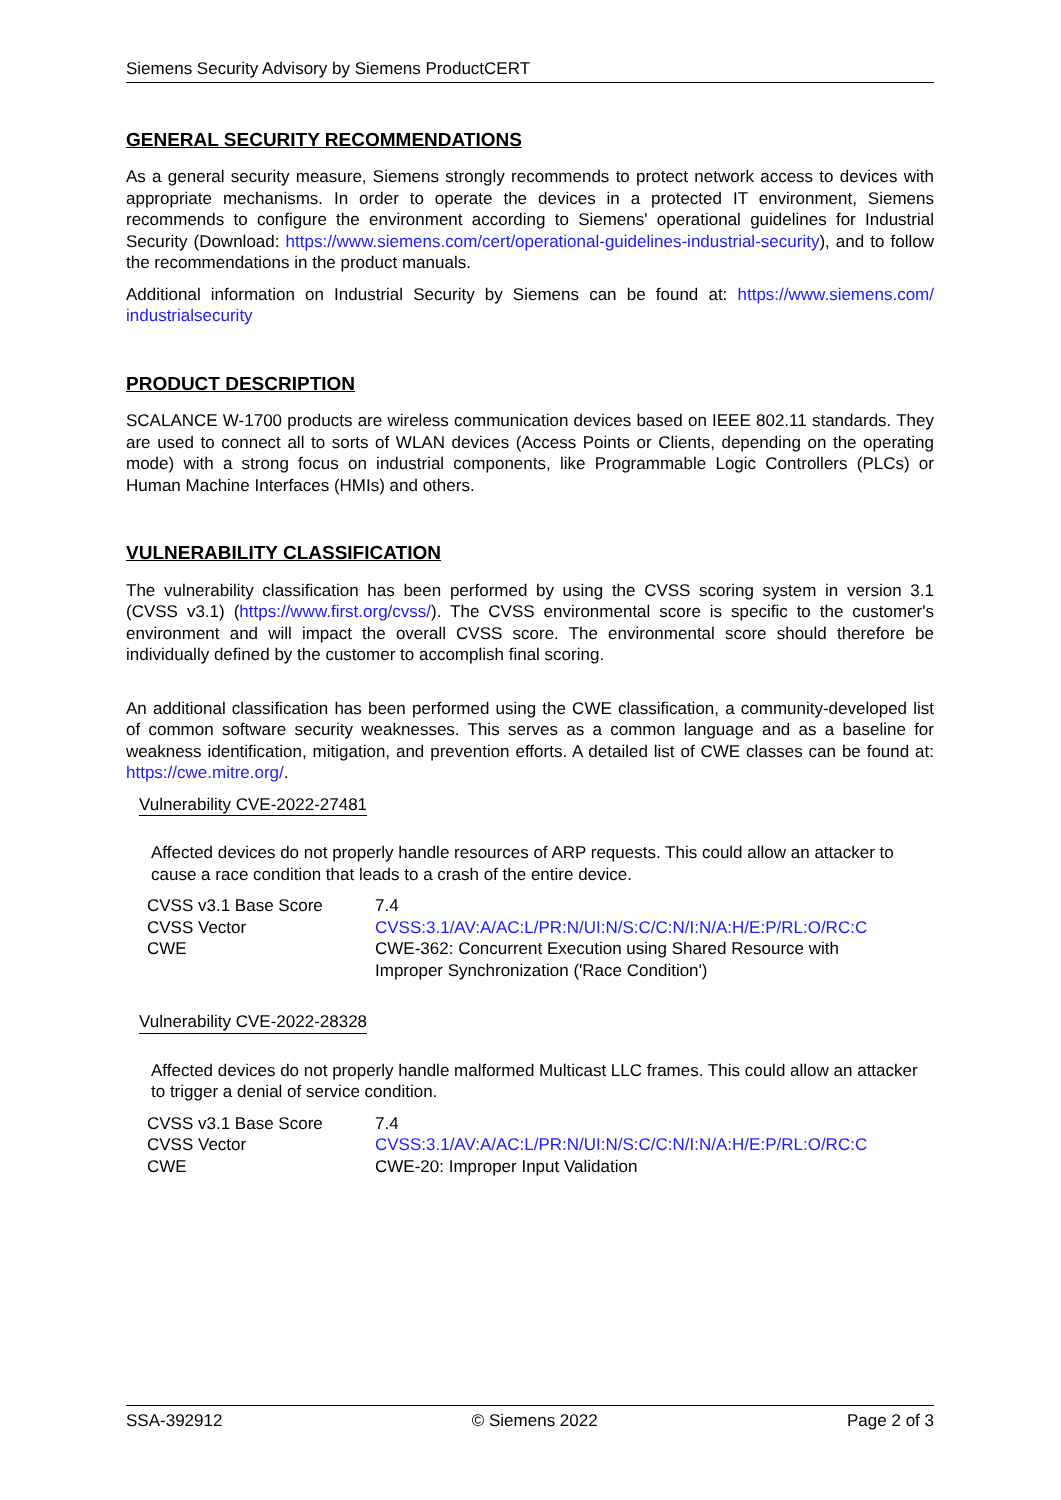Siemens Security Advisory by Siemens ProductCERT
GENERAL SECURITY RECOMMENDATIONS
As a general security measure, Siemens strongly recommends to protect network access to devices with appropriate mechanisms. In order to operate the devices in a protected IT environment, Siemens recommends to configure the environment according to Siemens' operational guidelines for Industrial Security (Download: https://www.siemens.com/cert/operational-guidelines-industrial-security), and to follow the recommendations in the product manuals.
Additional information on Industrial Security by Siemens can be found at: https://www.siemens.com/ industrialsecurity
PRODUCT DESCRIPTION
SCALANCE W-1700 products are wireless communication devices based on IEEE 802.11 standards. They are used to connect all to sorts of WLAN devices (Access Points or Clients, depending on the operating mode) with a strong focus on industrial components, like Programmable Logic Controllers (PLCs) or Human Machine Interfaces (HMIs) and others.
VULNERABILITY CLASSIFICATION
The vulnerability classification has been performed by using the CVSS scoring system in version 3.1 (CVSS v3.1) (https://www.first.org/cvss/). The CVSS environmental score is specific to the customer's environment and will impact the overall CVSS score. The environmental score should therefore be individually defined by the customer to accomplish final scoring.
An additional classification has been performed using the CWE classification, a community-developed list of common software security weaknesses. This serves as a common language and as a baseline for weakness identification, mitigation, and prevention efforts. A detailed list of CWE classes can be found at: https://cwe.mitre.org/.
Vulnerability CVE-2022-27481
Affected devices do not properly handle resources of ARP requests. This could allow an attacker to cause a race condition that leads to a crash of the entire device.
| CVSS v3.1 Base Score | 7.4 |
| CVSS Vector | CVSS:3.1/AV:A/AC:L/PR:N/UI:N/S:C/C:N/I:N/A:H/E:P/RL:O/RC:C |
| CWE | CWE-362: Concurrent Execution using Shared Resource with Improper Synchronization ('Race Condition') |
Vulnerability CVE-2022-28328
Affected devices do not properly handle malformed Multicast LLC frames. This could allow an attacker to trigger a denial of service condition.
| CVSS v3.1 Base Score | 7.4 |
| CVSS Vector | CVSS:3.1/AV:A/AC:L/PR:N/UI:N/S:C/C:N/I:N/A:H/E:P/RL:O/RC:C |
| CWE | CWE-20: Improper Input Validation |
SSA-392912 © Siemens 2022 Page 2 of 3